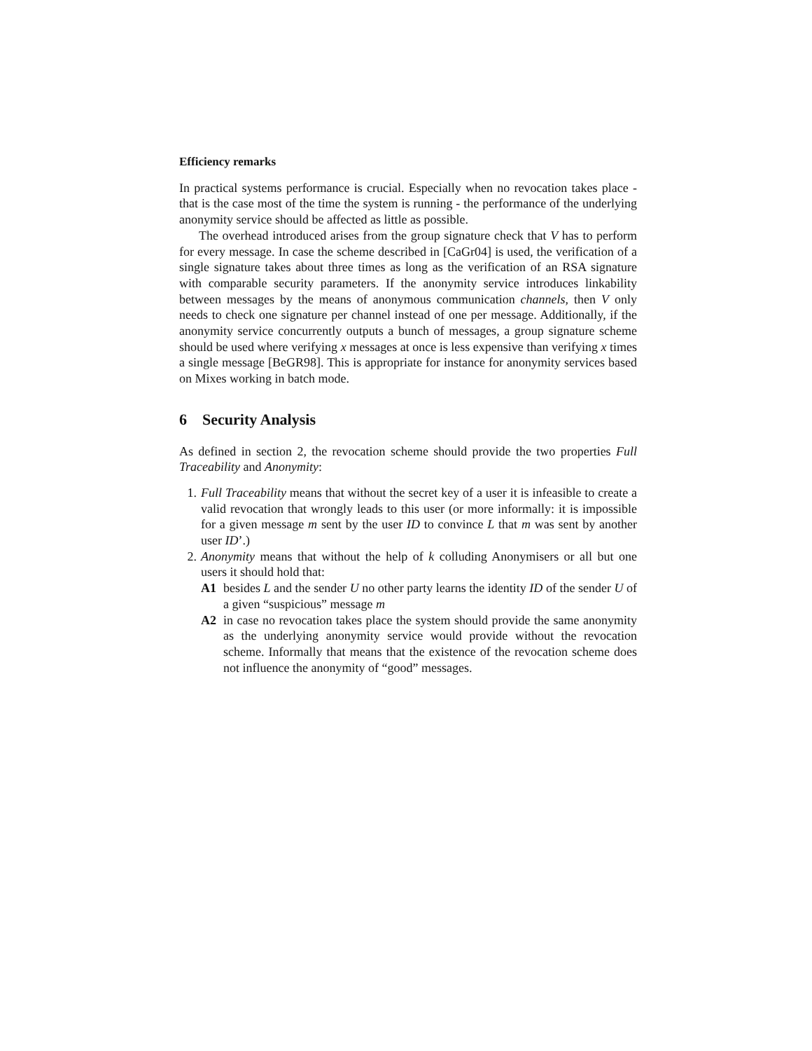Efficiency remarks
In practical systems performance is crucial. Especially when no revocation takes place - that is the case most of the time the system is running - the performance of the underlying anonymity service should be affected as little as possible.
The overhead introduced arises from the group signature check that V has to perform for every message. In case the scheme described in [CaGr04] is used, the verification of a single signature takes about three times as long as the verification of an RSA signature with comparable security parameters. If the anonymity service introduces linkability between messages by the means of anonymous communication channels, then V only needs to check one signature per channel instead of one per message. Additionally, if the anonymity service concurrently outputs a bunch of messages, a group signature scheme should be used where verifying x messages at once is less expensive than verifying x times a single message [BeGR98]. This is appropriate for instance for anonymity services based on Mixes working in batch mode.
6 Security Analysis
As defined in section 2, the revocation scheme should provide the two properties Full Traceability and Anonymity:
1. Full Traceability means that without the secret key of a user it is infeasible to create a valid revocation that wrongly leads to this user (or more informally: it is impossible for a given message m sent by the user ID to convince L that m was sent by another user ID’.)
2. Anonymity means that without the help of k colluding Anonymisers or all but one users it should hold that:
A1 besides L and the sender U no other party learns the identity ID of the sender U of a given “suspicious” message m
A2 in case no revocation takes place the system should provide the same anonymity as the underlying anonymity service would provide without the revocation scheme. Informally that means that the existence of the revocation scheme does not influence the anonymity of “good” messages.